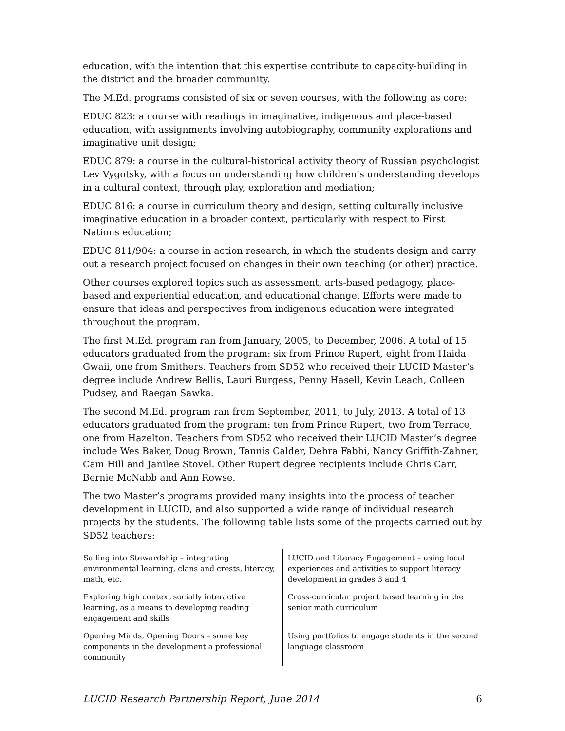education, with the intention that this expertise contribute to capacity-building in the district and the broader community.
The M.Ed. programs consisted of six or seven courses, with the following as core:
EDUC 823: a course with readings in imaginative, indigenous and place-based education, with assignments involving autobiography, community explorations and imaginative unit design;
EDUC 879: a course in the cultural-historical activity theory of Russian psychologist Lev Vygotsky, with a focus on understanding how children’s understanding develops in a cultural context, through play, exploration and mediation;
EDUC 816: a course in curriculum theory and design, setting culturally inclusive imaginative education in a broader context, particularly with respect to First Nations education;
EDUC 811/904: a course in action research, in which the students design and carry out a research project focused on changes in their own teaching (or other) practice.
Other courses explored topics such as assessment, arts-based pedagogy, place-based and experiential education, and educational change. Efforts were made to ensure that ideas and perspectives from indigenous education were integrated throughout the program.
The first M.Ed. program ran from January, 2005, to December, 2006. A total of 15 educators graduated from the program: six from Prince Rupert, eight from Haida Gwaii, one from Smithers. Teachers from SD52 who received their LUCID Master’s degree include Andrew Bellis, Lauri Burgess, Penny Hasell, Kevin Leach, Colleen Pudsey, and Raegan Sawka.
The second M.Ed. program ran from September, 2011, to July, 2013. A total of 13 educators graduated from the program: ten from Prince Rupert, two from Terrace, one from Hazelton. Teachers from SD52 who received their LUCID Master’s degree include Wes Baker, Doug Brown, Tannis Calder, Debra Fabbi, Nancy Griffith-Zahner, Cam Hill and Janilee Stovel. Other Rupert degree recipients include Chris Carr, Bernie McNabb and Ann Rowse.
The two Master’s programs provided many insights into the process of teacher development in LUCID, and also supported a wide range of individual research projects by the students. The following table lists some of the projects carried out by SD52 teachers:
| Sailing into Stewardship – integrating environmental learning, clans and crests, literacy, math, etc. | LUCID and Literacy Engagement – using local experiences and activities to support literacy development in grades 3 and 4 |
| Exploring high context socially interactive learning, as a means to developing reading engagement and skills | Cross-curricular project based learning in the senior math curriculum |
| Opening Minds, Opening Doors – some key components in the development a professional community | Using portfolios to engage students in the second language classroom |
LUCID Research Partnership Report, June 2014 6